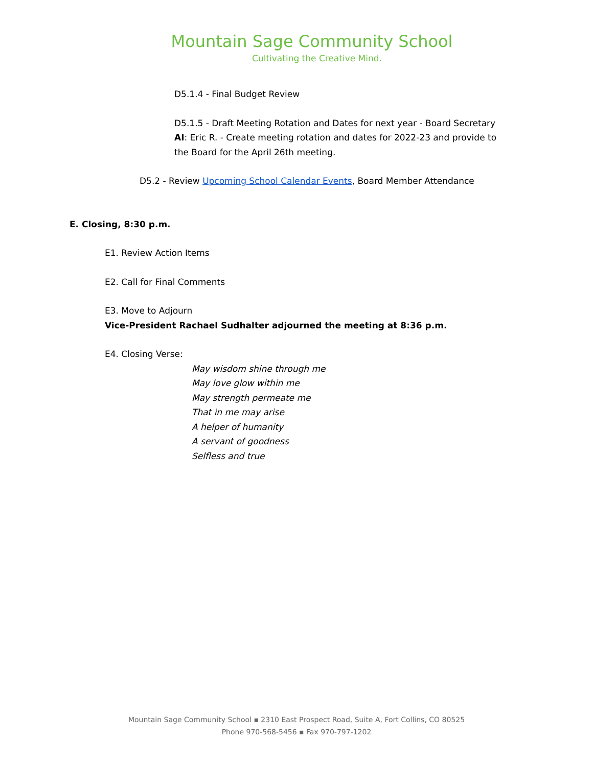Mountain Sage Community School
Cultivating the Creative Mind.
D5.1.4 - Final Budget Review
D5.1.5 - Draft Meeting Rotation and Dates for next year - Board Secretary
AI: Eric R. - Create meeting rotation and dates for 2022-23 and provide to the Board for the April 26th meeting.
D5.2 - Review Upcoming School Calendar Events, Board Member Attendance
E. Closing, 8:30 p.m.
E1. Review Action Items
E2. Call for Final Comments
E3. Move to Adjourn
Vice-President Rachael Sudhalter adjourned the meeting at 8:36 p.m.
E4. Closing Verse:
May wisdom shine through me
May love glow within me
May strength permeate me
That in me may arise
A helper of humanity
A servant of goodness
Selfless and true
Mountain Sage Community School ▪ 2310 East Prospect Road, Suite A, Fort Collins, CO 80525
Phone 970-568-5456 ▪ Fax 970-797-1202